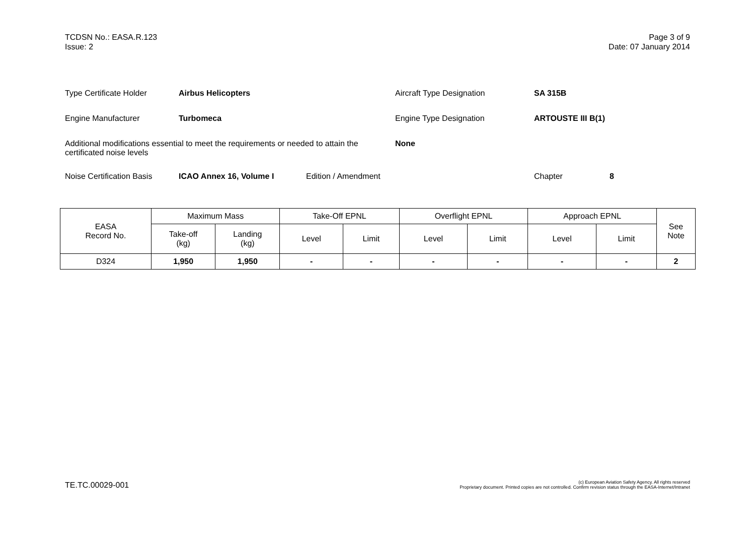TCDSN No.: EASA.R.123
Issue: 2
Page 3 of 9
Date: 07 January 2014
Type Certificate Holder Airbus Helicopters Aircraft Type Designation SA 315B
Engine Manufacturer Turbomeca Engine Type Designation ARTOUSTE III B(1)
Additional modifications essential to meet the requirements or needed to attain the certificated noise levels None
Noise Certification Basis ICAO Annex 16, Volume I Edition / Amendment Chapter 8
| EASA Record No. | Maximum Mass | | Take-Off EPNL | | Overflight EPNL | | Approach EPNL | | See Note |
| --- | --- | --- | --- | --- | --- | --- | --- | --- | --- |
| | Take-off (kg) | Landing (kg) | Level | Limit | Level | Limit | Level | Limit | |
| D324 | 1,950 | 1,950 | - | - | - | - | - | - | 2 |
TE.TC.00029-001
(c) European Aviation Safety Agency. All rights reserved
Proprietary document. Printed copies are not controlled. Confirm revision status through the EASA-Internet/Intranet